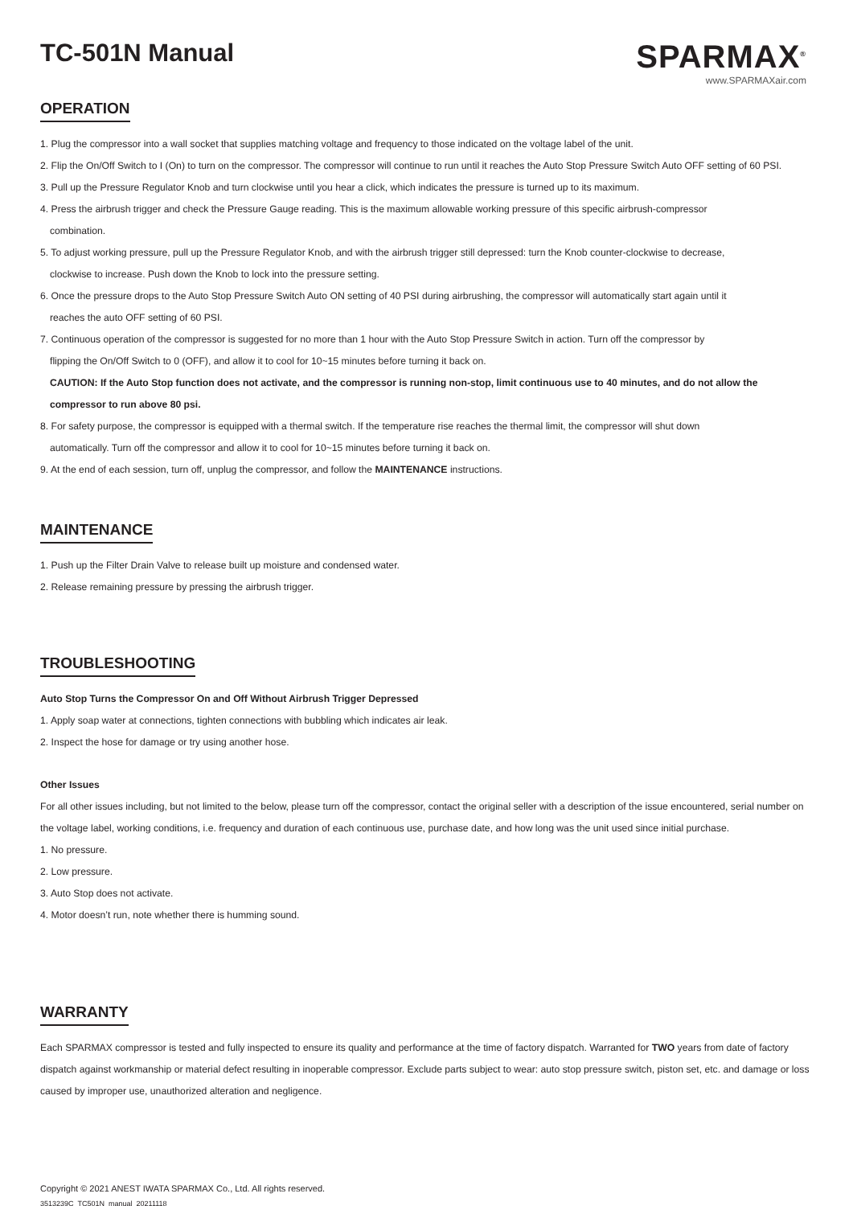TC-501N Manual
SPARMAX<sup>®</sup>
www.SPARMAXair.com
OPERATION
1. Plug the compressor into a wall socket that supplies matching voltage and frequency to those indicated on the voltage label of the unit.
2. Flip the On/Off Switch to I (On) to turn on the compressor. The compressor will continue to run until it reaches the Auto Stop Pressure Switch Auto OFF setting of 60 PSI.
3. Pull up the Pressure Regulator Knob and turn clockwise until you hear a click, which indicates the pressure is turned up to its maximum.
4. Press the airbrush trigger and check the Pressure Gauge reading. This is the maximum allowable working pressure of this specific airbrush-compressor
combination.
5. To adjust working pressure, pull up the Pressure Regulator Knob, and with the airbrush trigger still depressed: turn the Knob counter-clockwise to decrease,
clockwise to increase. Push down the Knob to lock into the pressure setting.
6. Once the pressure drops to the Auto Stop Pressure Switch Auto ON setting of 40 PSI during airbrushing, the compressor will automatically start again until it
reaches the auto OFF setting of 60 PSI.
7. Continuous operation of the compressor is suggested for no more than 1 hour with the Auto Stop Pressure Switch in action. Turn off the compressor by
flipping the On/Off Switch to 0 (OFF), and allow it to cool for 10~15 minutes before turning it back on.
CAUTION: If the Auto Stop function does not activate, and the compressor is running non-stop, limit continuous use to 40 minutes, and do not allow the compressor to run above 80 psi.
8. For safety purpose, the compressor is equipped with a thermal switch. If the temperature rise reaches the thermal limit, the compressor will shut down
automatically. Turn off the compressor and allow it to cool for 10~15 minutes before turning it back on.
9. At the end of each session, turn off, unplug the compressor, and follow the MAINTENANCE instructions.
MAINTENANCE
1. Push up the Filter Drain Valve to release built up moisture and condensed water.
2. Release remaining pressure by pressing the airbrush trigger.
TROUBLESHOOTING
Auto Stop Turns the Compressor On and Off Without Airbrush Trigger Depressed
1. Apply soap water at connections, tighten connections with bubbling which indicates air leak.
2. Inspect the hose for damage or try using another hose.
Other Issues
For all other issues including, but not limited to the below, please turn off the compressor, contact the original seller with a description of the issue encountered, serial number on the voltage label, working conditions, i.e. frequency and duration of each continuous use, purchase date, and how long was the unit used since initial purchase.
1. No pressure.
2. Low pressure.
3. Auto Stop does not activate.
4. Motor doesn’t run, note whether there is humming sound.
WARRANTY
Each SPARMAX compressor is tested and fully inspected to ensure its quality and performance at the time of factory dispatch. Warranted for TWO years from date of factory dispatch against workmanship or material defect resulting in inoperable compressor. Exclude parts subject to wear: auto stop pressure switch, piston set, etc. and damage or loss caused by improper use, unauthorized alteration and negligence.
Copyright © 2021 ANEST IWATA SPARMAX Co., Ltd. All rights reserved.
3513239C_TC501N_manual_20211118